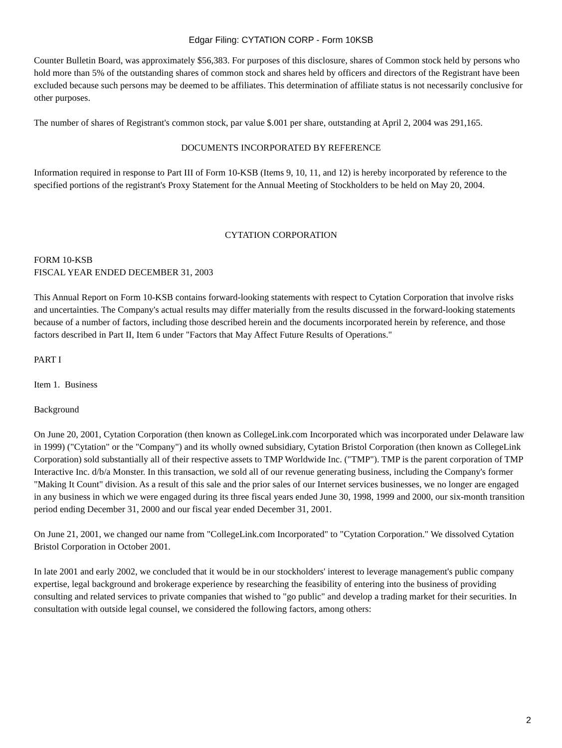Edgar Filing: CYTATION CORP - Form 10KSB
Counter Bulletin Board, was approximately $56,383. For purposes of this disclosure, shares of Common stock held by persons who hold more than 5% of the outstanding shares of common stock and shares held by officers and directors of the Registrant have been excluded because such persons may be deemed to be affiliates. This determination of affiliate status is not necessarily conclusive for other purposes.
The number of shares of Registrant's common stock, par value $.001 per share, outstanding at April 2, 2004 was 291,165.
DOCUMENTS INCORPORATED BY REFERENCE
Information required in response to Part III of Form 10-KSB (Items 9, 10, 11, and 12) is hereby incorporated by reference to the specified portions of the registrant's Proxy Statement for the Annual Meeting of Stockholders to be held on May 20, 2004.
CYTATION CORPORATION
FORM 10-KSB
FISCAL YEAR ENDED DECEMBER 31, 2003
This Annual Report on Form 10-KSB contains forward-looking statements with respect to Cytation Corporation that involve risks and uncertainties. The Company's actual results may differ materially from the results discussed in the forward-looking statements because of a number of factors, including those described herein and the documents incorporated herein by reference, and those factors described in Part II, Item 6 under "Factors that May Affect Future Results of Operations."
PART I
Item 1. Business
Background
On June 20, 2001, Cytation Corporation (then known as CollegeLink.com Incorporated which was incorporated under Delaware law in 1999) ("Cytation" or the "Company") and its wholly owned subsidiary, Cytation Bristol Corporation (then known as CollegeLink Corporation) sold substantially all of their respective assets to TMP Worldwide Inc. ("TMP"). TMP is the parent corporation of TMP Interactive Inc. d/b/a Monster. In this transaction, we sold all of our revenue generating business, including the Company's former "Making It Count" division. As a result of this sale and the prior sales of our Internet services businesses, we no longer are engaged in any business in which we were engaged during its three fiscal years ended June 30, 1998, 1999 and 2000, our six-month transition period ending December 31, 2000 and our fiscal year ended December 31, 2001.
On June 21, 2001, we changed our name from "CollegeLink.com Incorporated" to "Cytation Corporation." We dissolved Cytation Bristol Corporation in October 2001.
In late 2001 and early 2002, we concluded that it would be in our stockholders' interest to leverage management's public company expertise, legal background and brokerage experience by researching the feasibility of entering into the business of providing consulting and related services to private companies that wished to "go public" and develop a trading market for their securities. In consultation with outside legal counsel, we considered the following factors, among others:
2